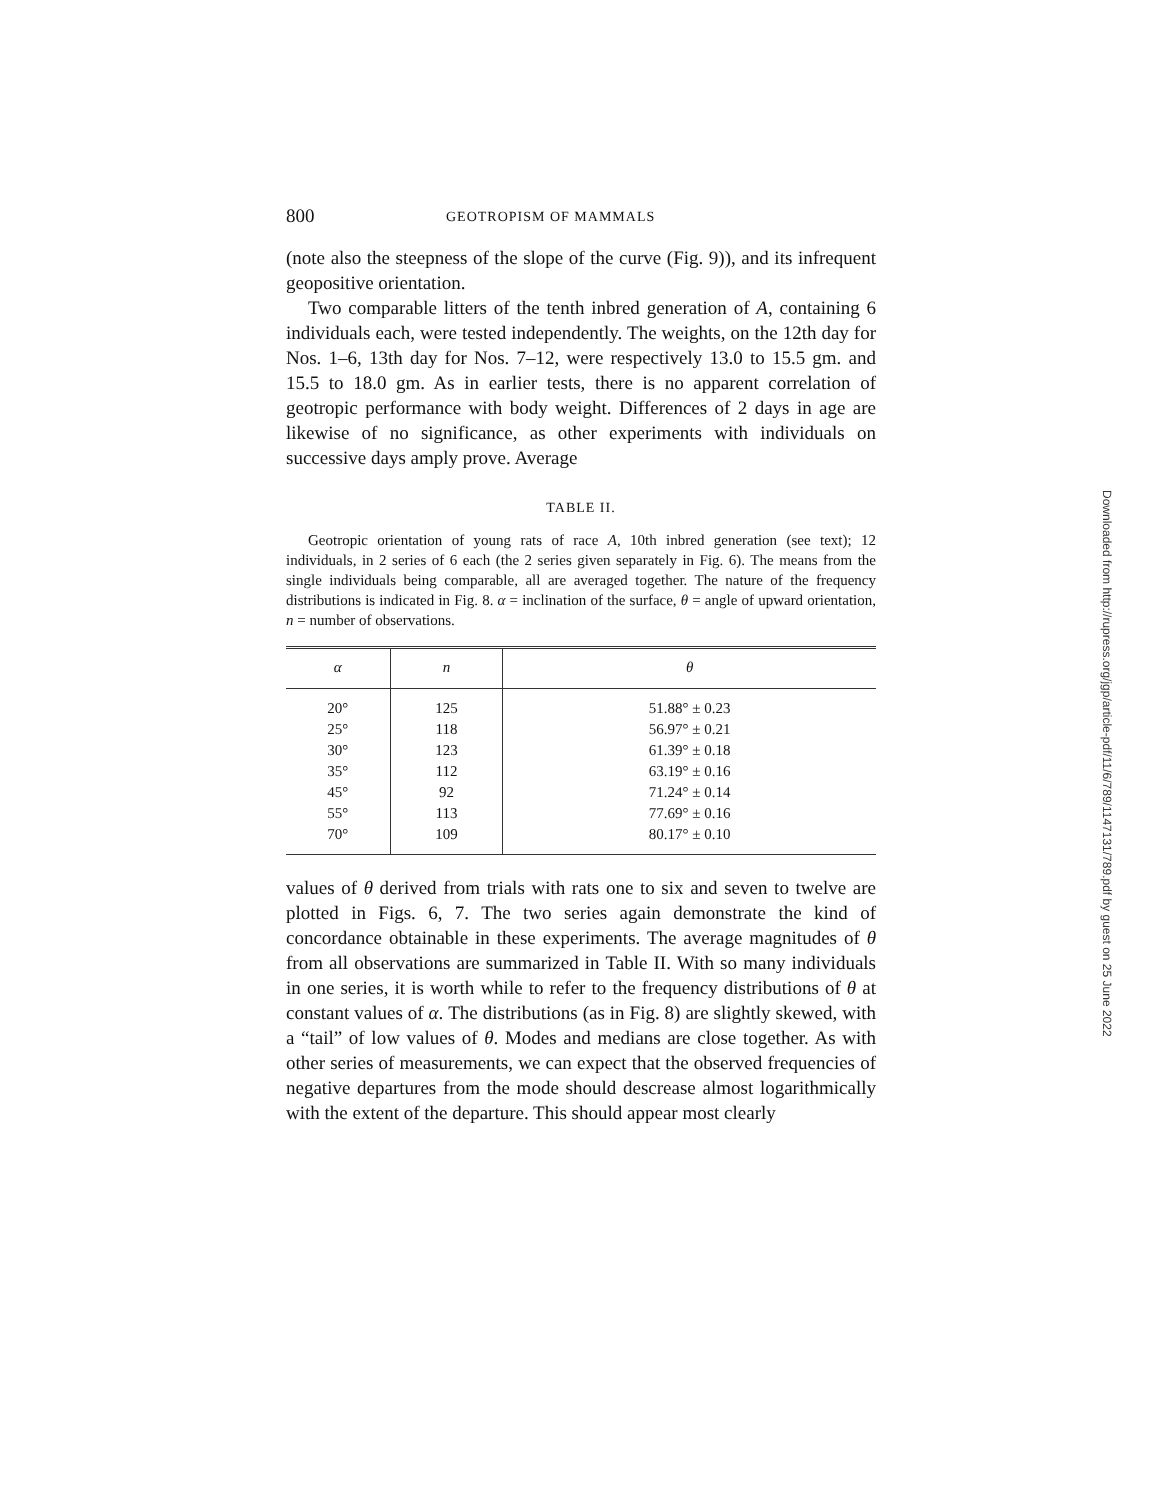800 GEOTROPISM OF MAMMALS
(note also the steepness of the slope of the curve (Fig. 9)), and its infrequent geopositive orientation.
Two comparable litters of the tenth inbred generation of A, containing 6 individuals each, were tested independently. The weights, on the 12th day for Nos. 1–6, 13th day for Nos. 7–12, were respectively 13.0 to 15.5 gm. and 15.5 to 18.0 gm. As in earlier tests, there is no apparent correlation of geotropic performance with body weight. Differences of 2 days in age are likewise of no significance, as other experiments with individuals on successive days amply prove. Average
TABLE II.
Geotropic orientation of young rats of race A, 10th inbred generation (see text); 12 individuals, in 2 series of 6 each (the 2 series given separately in Fig. 6). The means from the single individuals being comparable, all are averaged together. The nature of the frequency distributions is indicated in Fig. 8. α = inclination of the surface, θ = angle of upward orientation, n = number of observations.
| α | n | θ |
| --- | --- | --- |
| 20° | 125 | 51.88° ± 0.23 |
| 25° | 118 | 56.97° ± 0.21 |
| 30° | 123 | 61.39° ± 0.18 |
| 35° | 112 | 63.19° ± 0.16 |
| 45° | 92 | 71.24° ± 0.14 |
| 55° | 113 | 77.69° ± 0.16 |
| 70° | 109 | 80.17° ± 0.10 |
values of θ derived from trials with rats one to six and seven to twelve are plotted in Figs. 6, 7. The two series again demonstrate the kind of concordance obtainable in these experiments. The average magnitudes of θ from all observations are summarized in Table II. With so many individuals in one series, it is worth while to refer to the frequency distributions of θ at constant values of α. The distributions (as in Fig. 8) are slightly skewed, with a “tail” of low values of θ. Modes and medians are close together. As with other series of measurements, we can expect that the observed frequencies of negative departures from the mode should descrease almost logarithmically with the extent of the departure. This should appear most clearly
Downloaded from http://rupress.org/jgp/article-pdf/11/6/789/1147131/789.pdf by guest on 25 June 2022